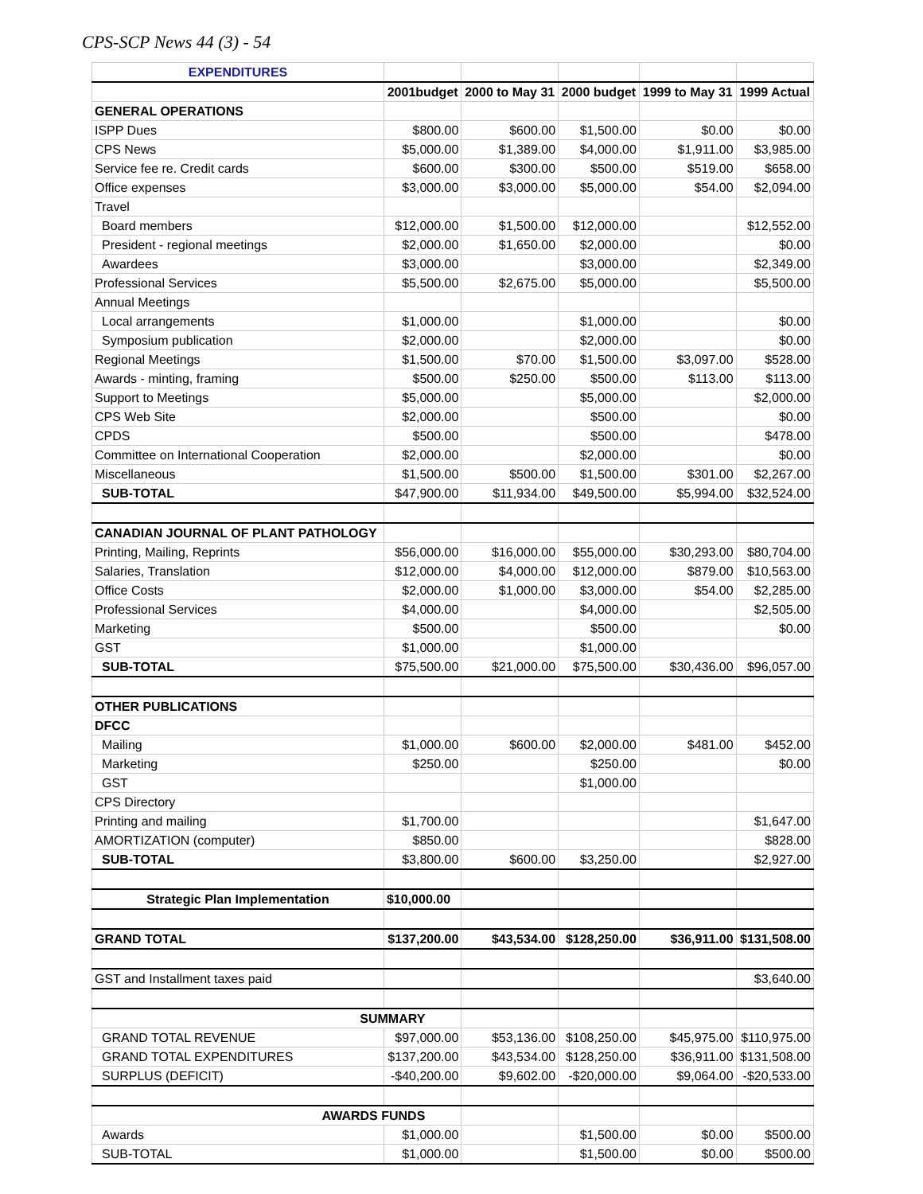CPS-SCP News 44 (3) - 54
| EXPENDITURES | | | | | |
| | 2001budget | 2000 to May 31 | 2000 budget | 1999 to May 31 | 1999 Actual |
| GENERAL OPERATIONS | | | | | |
| ISPP Dues | $800.00 | $600.00 | $1,500.00 | $0.00 | $0.00 |
| CPS News | $5,000.00 | $1,389.00 | $4,000.00 | $1,911.00 | $3,985.00 |
| Service fee re. Credit cards | $600.00 | $300.00 | $500.00 | $519.00 | $658.00 |
| Office expenses | $3,000.00 | $3,000.00 | $5,000.00 | $54.00 | $2,094.00 |
| Travel | | | | | |
| Board members | $12,000.00 | $1,500.00 | $12,000.00 | | $12,552.00 |
| President - regional meetings | $2,000.00 | $1,650.00 | $2,000.00 | | $0.00 |
| Awardees | $3,000.00 | | $3,000.00 | | $2,349.00 |
| Professional Services | $5,500.00 | $2,675.00 | $5,000.00 | | $5,500.00 |
| Annual Meetings | | | | | |
| Local arrangements | $1,000.00 | | $1,000.00 | | $0.00 |
| Symposium publication | $2,000.00 | | $2,000.00 | | $0.00 |
| Regional Meetings | $1,500.00 | $70.00 | $1,500.00 | $3,097.00 | $528.00 |
| Awards - minting, framing | $500.00 | $250.00 | $500.00 | $113.00 | $113.00 |
| Support to Meetings | $5,000.00 | | $5,000.00 | | $2,000.00 |
| CPS Web Site | $2,000.00 | | $500.00 | | $0.00 |
| CPDS | $500.00 | | $500.00 | | $478.00 |
| Committee on International Cooperation | $2,000.00 | | $2,000.00 | | $0.00 |
| Miscellaneous | $1,500.00 | $500.00 | $1,500.00 | $301.00 | $2,267.00 |
| SUB-TOTAL | $47,900.00 | $11,934.00 | $49,500.00 | $5,994.00 | $32,524.00 |
| CANADIAN JOURNAL OF PLANT PATHOLOGY | | | | | |
| Printing, Mailing, Reprints | $56,000.00 | $16,000.00 | $55,000.00 | $30,293.00 | $80,704.00 |
| Salaries, Translation | $12,000.00 | $4,000.00 | $12,000.00 | $879.00 | $10,563.00 |
| Office Costs | $2,000.00 | $1,000.00 | $3,000.00 | $54.00 | $2,285.00 |
| Professional Services | $4,000.00 | | $4,000.00 | | $2,505.00 |
| Marketing | $500.00 | | $500.00 | | $0.00 |
| GST | $1,000.00 | | $1,000.00 | | |
| SUB-TOTAL | $75,500.00 | $21,000.00 | $75,500.00 | $30,436.00 | $96,057.00 |
| OTHER PUBLICATIONS | | | | | |
| DFCC | | | | | |
| Mailing | $1,000.00 | $600.00 | $2,000.00 | $481.00 | $452.00 |
| Marketing | $250.00 | | $250.00 | | $0.00 |
| GST | | | $1,000.00 | | |
| CPS Directory | | | | | |
| Printing and mailing | $1,700.00 | | | | $1,647.00 |
| AMORTIZATION (computer) | $850.00 | | | | $828.00 |
| SUB-TOTAL | $3,800.00 | $600.00 | $3,250.00 | | $2,927.00 |
| Strategic Plan Implementation | $10,000.00 | | | | |
| GRAND TOTAL | $137,200.00 | $43,534.00 | $128,250.00 | $36,911.00 | $131,508.00 |
| GST and Installment taxes paid | | | | | $3,640.00 |
| SUMMARY | | | | | |
| GRAND TOTAL REVENUE | $97,000.00 | $53,136.00 | $108,250.00 | $45,975.00 | $110,975.00 |
| GRAND TOTAL EXPENDITURES | $137,200.00 | $43,534.00 | $128,250.00 | $36,911.00 | $131,508.00 |
| SURPLUS (DEFICIT) | -$40,200.00 | $9,602.00 | -$20,000.00 | $9,064.00 | -$20,533.00 |
| AWARDS FUNDS | | | | | |
| Awards | $1,000.00 | | $1,500.00 | $0.00 | $500.00 |
| SUB-TOTAL | $1,000.00 | | $1,500.00 | $0.00 | $500.00 |